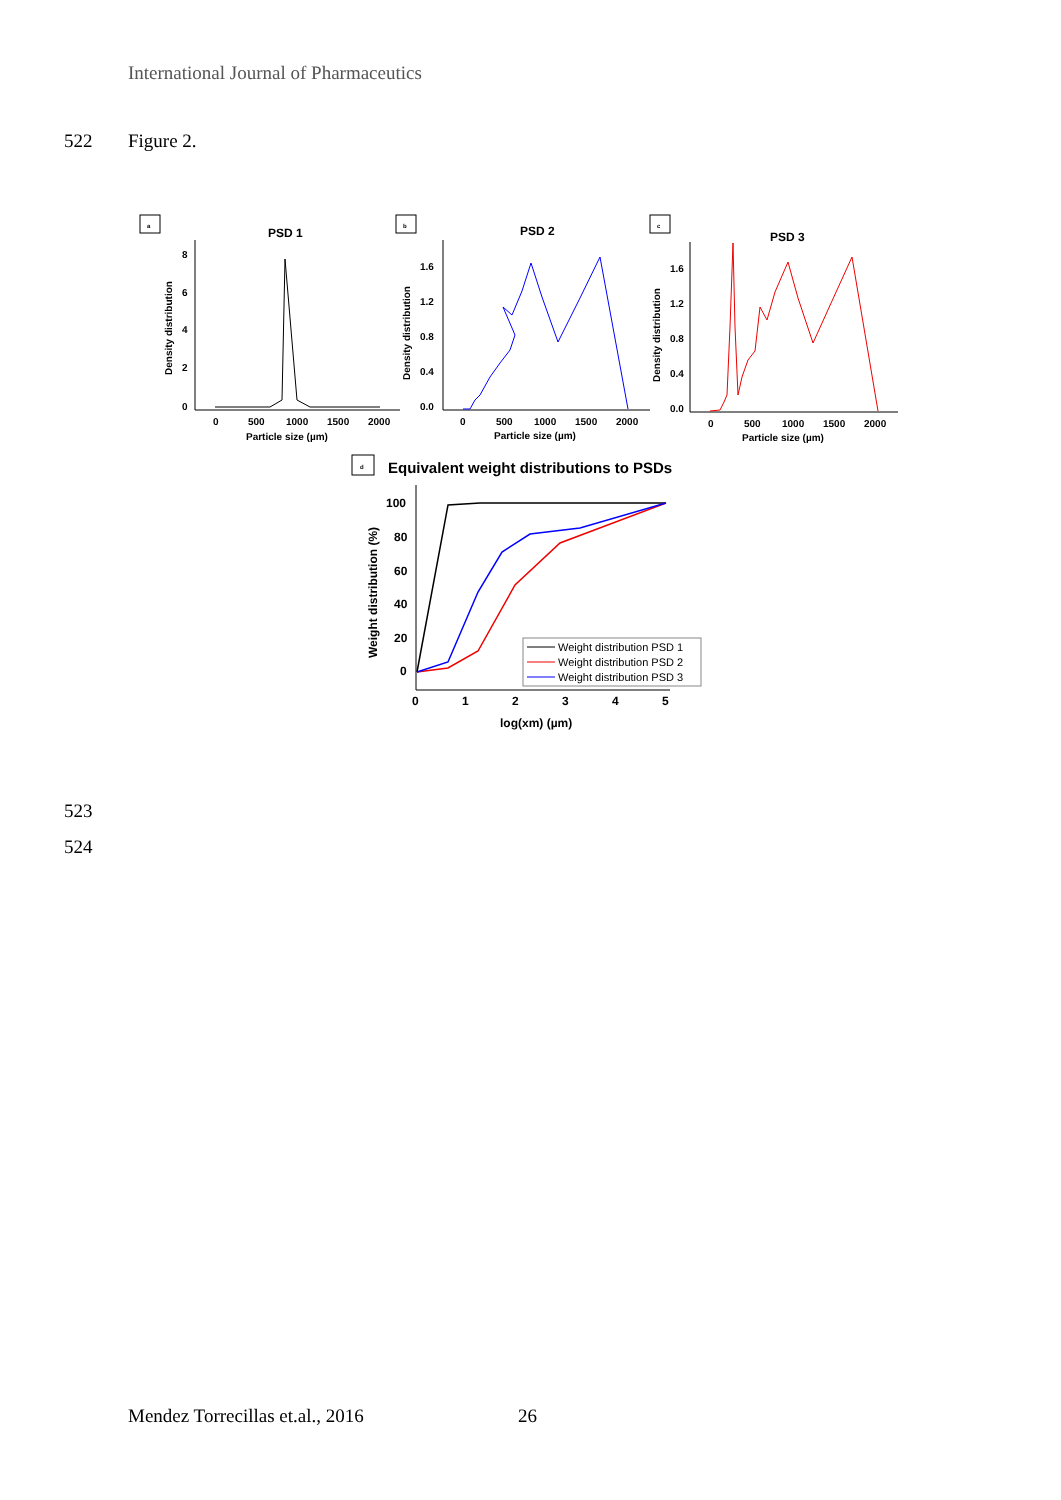International Journal of Pharmaceutics
522 Figure 2.
a
PSD 1
8
6
4
2
0
Density distribution
0
500
1000
1500
2000
Particle size (µm)
b
PSD 2
1.6
1.2
0.8
0.4
0.0
Density distribution
0
500
1000
1500
2000
Particle size (µm)
c
PSD 3
1.6
1.2
0.8
0.4
0.0
Density distribution
0
500
1000
1500
2000
Particle size (µm)
d
Equivalent weight distributions to PSDs
100
80
60
40
20
0
0
1
2
3
4
5
log(xm) (µm)
Weight distribution (%)
Weight distribution PSD 1
Weight distribution PSD 2
Weight distribution PSD 3
523
524
Mendez Torrecillas et.al., 2016
26